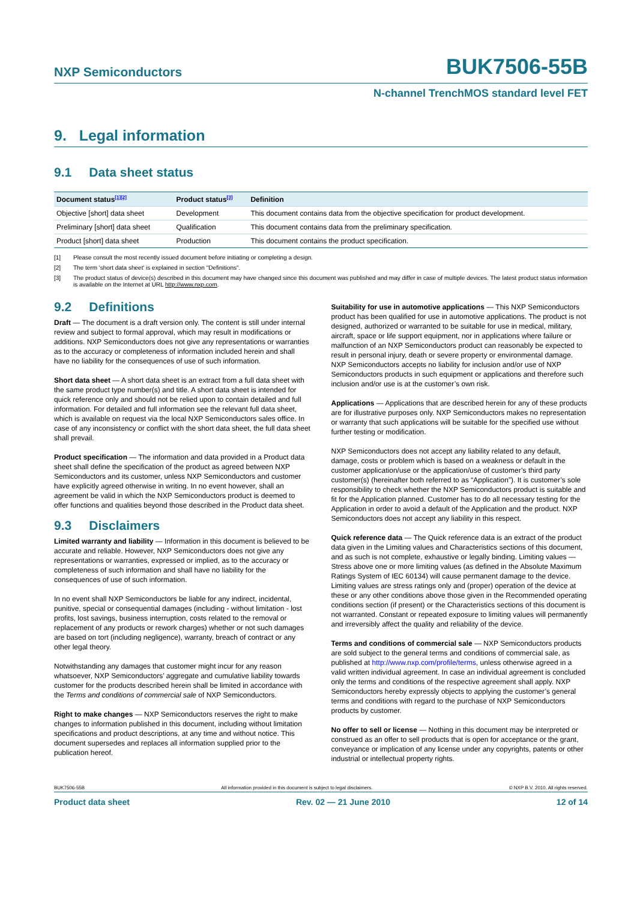NXP Semiconductors
BUK7506-55B
N-channel TrenchMOS standard level FET
9. Legal information
9.1 Data sheet status
| Document status<sup>[1][2]</sup> | Product status<sup>[3]</sup> | Definition |
| --- | --- | --- |
| Objective [short] data sheet | Development | This document contains data from the objective specification for product development. |
| Preliminary [short] data sheet | Qualification | This document contains data from the preliminary specification. |
| Product [short] data sheet | Production | This document contains the product specification. |
[1] Please consult the most recently issued document before initiating or completing a design.
[2] The term 'short data sheet' is explained in section "Definitions".
[3] The product status of device(s) described in this document may have changed since this document was published and may differ in case of multiple devices. The latest product status information is available on the Internet at URL http://www.nxp.com.
9.2 Definitions
Draft — The document is a draft version only. The content is still under internal review and subject to formal approval, which may result in modifications or additions. NXP Semiconductors does not give any representations or warranties as to the accuracy or completeness of information included herein and shall have no liability for the consequences of use of such information.
Short data sheet — A short data sheet is an extract from a full data sheet with the same product type number(s) and title. A short data sheet is intended for quick reference only and should not be relied upon to contain detailed and full information. For detailed and full information see the relevant full data sheet, which is available on request via the local NXP Semiconductors sales office. In case of any inconsistency or conflict with the short data sheet, the full data sheet shall prevail.
Product specification — The information and data provided in a Product data sheet shall define the specification of the product as agreed between NXP Semiconductors and its customer, unless NXP Semiconductors and customer have explicitly agreed otherwise in writing. In no event however, shall an agreement be valid in which the NXP Semiconductors product is deemed to offer functions and qualities beyond those described in the Product data sheet.
9.3 Disclaimers
Limited warranty and liability — Information in this document is believed to be accurate and reliable. However, NXP Semiconductors does not give any representations or warranties, expressed or implied, as to the accuracy or completeness of such information and shall have no liability for the consequences of use of such information.
In no event shall NXP Semiconductors be liable for any indirect, incidental, punitive, special or consequential damages (including - without limitation - lost profits, lost savings, business interruption, costs related to the removal or replacement of any products or rework charges) whether or not such damages are based on tort (including negligence), warranty, breach of contract or any other legal theory.
Notwithstanding any damages that customer might incur for any reason whatsoever, NXP Semiconductors’ aggregate and cumulative liability towards customer for the products described herein shall be limited in accordance with the Terms and conditions of commercial sale of NXP Semiconductors.
Right to make changes — NXP Semiconductors reserves the right to make changes to information published in this document, including without limitation specifications and product descriptions, at any time and without notice. This document supersedes and replaces all information supplied prior to the publication hereof.
Suitability for use in automotive applications — This NXP Semiconductors product has been qualified for use in automotive applications. The product is not designed, authorized or warranted to be suitable for use in medical, military, aircraft, space or life support equipment, nor in applications where failure or malfunction of an NXP Semiconductors product can reasonably be expected to result in personal injury, death or severe property or environmental damage. NXP Semiconductors accepts no liability for inclusion and/or use of NXP Semiconductors products in such equipment or applications and therefore such inclusion and/or use is at the customer’s own risk.
Applications — Applications that are described herein for any of these products are for illustrative purposes only. NXP Semiconductors makes no representation or warranty that such applications will be suitable for the specified use without further testing or modification.
NXP Semiconductors does not accept any liability related to any default, damage, costs or problem which is based on a weakness or default in the customer application/use or the application/use of customer’s third party customer(s) (hereinafter both referred to as “Application”). It is customer’s sole responsibility to check whether the NXP Semiconductors product is suitable and fit for the Application planned. Customer has to do all necessary testing for the Application in order to avoid a default of the Application and the product. NXP Semiconductors does not accept any liability in this respect.
Quick reference data — The Quick reference data is an extract of the product data given in the Limiting values and Characteristics sections of this document, and as such is not complete, exhaustive or legally binding. Limiting values — Stress above one or more limiting values (as defined in the Absolute Maximum Ratings System of IEC 60134) will cause permanent damage to the device. Limiting values are stress ratings only and (proper) operation of the device at these or any other conditions above those given in the Recommended operating conditions section (if present) or the Characteristics sections of this document is not warranted. Constant or repeated exposure to limiting values will permanently and irreversibly affect the quality and reliability of the device.
Terms and conditions of commercial sale — NXP Semiconductors products are sold subject to the general terms and conditions of commercial sale, as published at http://www.nxp.com/profile/terms, unless otherwise agreed in a valid written individual agreement. In case an individual agreement is concluded only the terms and conditions of the respective agreement shall apply. NXP Semiconductors hereby expressly objects to applying the customer’s general terms and conditions with regard to the purchase of NXP Semiconductors products by customer.
No offer to sell or license — Nothing in this document may be interpreted or construed as an offer to sell products that is open for acceptance or the grant, conveyance or implication of any license under any copyrights, patents or other industrial or intellectual property rights.
BUK7506-55B All information provided in this document is subject to legal disclaimers. © NXP B.V. 2010. All rights reserved.
Product data sheet Rev. 02 — 21 June 2010 12 of 14